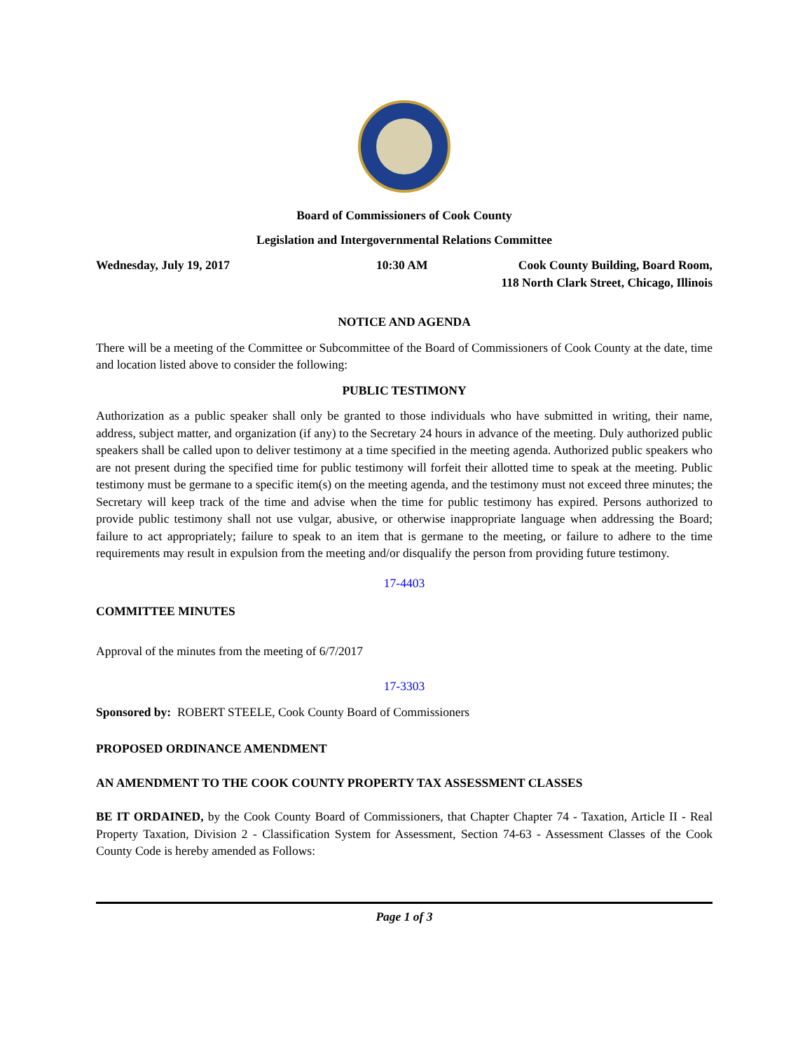Board of Commissioners of Cook County
Legislation and Intergovernmental Relations Committee
Wednesday, July 19, 2017 10:30 AM Cook County Building, Board Room,
118 North Clark Street, Chicago, Illinois
NOTICE AND AGENDA
There will be a meeting of the Committee or Subcommittee of the Board of Commissioners of Cook County at the date, time and location listed above to consider the following:
PUBLIC TESTIMONY
Authorization as a public speaker shall only be granted to those individuals who have submitted in writing, their name, address, subject matter, and organization (if any) to the Secretary 24 hours in advance of the meeting. Duly authorized public speakers shall be called upon to deliver testimony at a time specified in the meeting agenda. Authorized public speakers who are not present during the specified time for public testimony will forfeit their allotted time to speak at the meeting. Public testimony must be germane to a specific item(s) on the meeting agenda, and the testimony must not exceed three minutes; the Secretary will keep track of the time and advise when the time for public testimony has expired. Persons authorized to provide public testimony shall not use vulgar, abusive, or otherwise inappropriate language when addressing the Board; failure to act appropriately; failure to speak to an item that is germane to the meeting, or failure to adhere to the time requirements may result in expulsion from the meeting and/or disqualify the person from providing future testimony.
17-4403
COMMITTEE MINUTES
Approval of the minutes from the meeting of 6/7/2017
17-3303
Sponsored by: ROBERT STEELE, Cook County Board of Commissioners
PROPOSED ORDINANCE AMENDMENT
AN AMENDMENT TO THE COOK COUNTY PROPERTY TAX ASSESSMENT CLASSES
BE IT ORDAINED, by the Cook County Board of Commissioners, that Chapter Chapter 74 - Taxation, Article II - Real Property Taxation, Division 2 - Classification System for Assessment, Section 74-63 - Assessment Classes of the Cook County Code is hereby amended as Follows:
Page 1 of 3